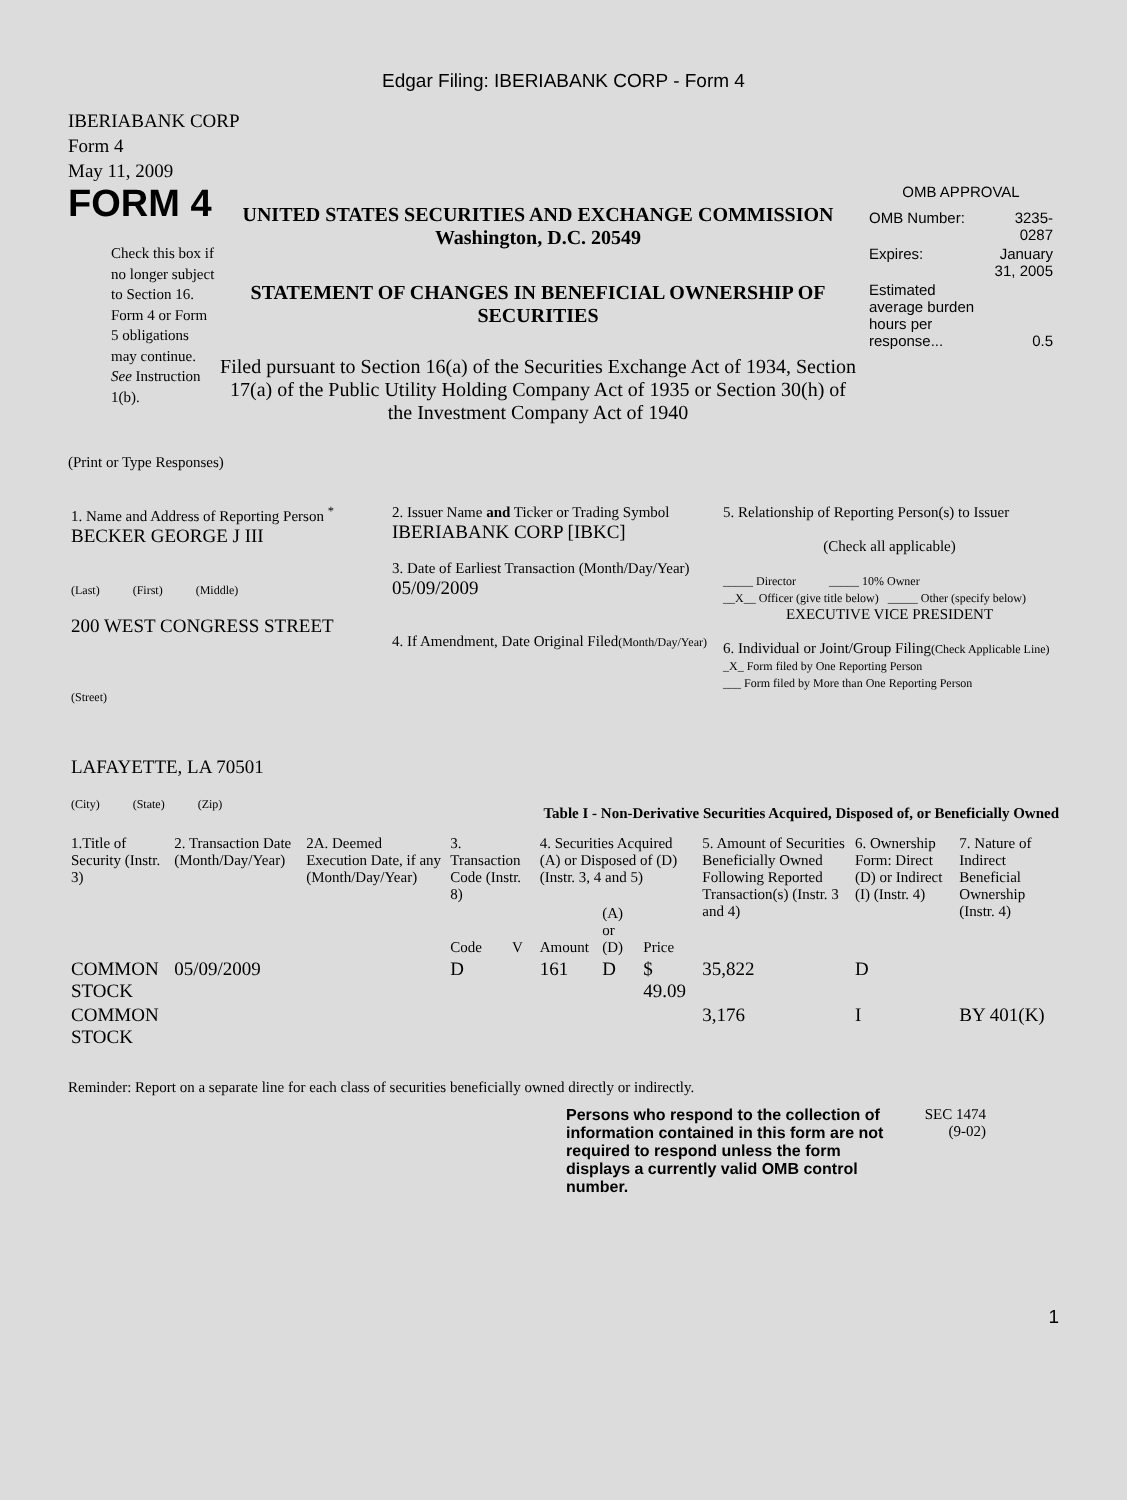Edgar Filing: IBERIABANK CORP - Form 4
IBERIABANK CORP
Form 4
May 11, 2009
FORM 4
Check this box if no longer subject to Section 16. Form 4 or Form 5 obligations may continue. See Instruction 1(b).
UNITED STATES SECURITIES AND EXCHANGE COMMISSION
Washington, D.C. 20549
STATEMENT OF CHANGES IN BENEFICIAL OWNERSHIP OF SECURITIES
Filed pursuant to Section 16(a) of the Securities Exchange Act of 1934, Section 17(a) of the Public Utility Holding Company Act of 1935 or Section 30(h) of the Investment Company Act of 1940
OMB APPROVAL
| OMB Number: | 3235-0287 |
| Expires: | January 31, 2005 |
| Estimated average burden hours per response... | 0.5 |
(Print or Type Responses)
| 1. Name and Address of Reporting Person <sup>*</sup> BECKER GEORGE J III (Last) (First) (Middle) 200 WEST CONGRESS STREET (Street) LAFAYETTE, LA 70501 (City) (State) (Zip) | 2. Issuer Name and Ticker or Trading Symbol IBERIABANK CORP [IBKC] 3. Date of Earliest Transaction (Month/Day/Year) 05/09/2009 4. If Amendment, Date Original Filed (Month/Day/Year) | 5. Relationship of Reporting Person(s) to Issuer (Check all applicable) _____ Director _____ 10% Owner __X__ Officer (give title below) _____ Other (specify below) EXECUTIVE VICE PRESIDENT 6. Individual or Joint/Group Filing (Check Applicable Line) _X_ Form filed by One Reporting Person ___ Form filed by More than One Reporting Person |
Table I - Non-Derivative Securities Acquired, Disposed of, or Beneficially Owned
| 1.Title of Security (Instr. 3) | 2. Transaction Date (Month/Day/Year) | 2A. Deemed Execution Date, if any (Month/Day/Year) | 3. Transaction Code (Instr. 8) | | 4. Securities Acquired (A) or Disposed of (D) (Instr. 3, 4 and 5) | | | 5. Amount of Securities Beneficially Owned Following Reported Transaction(s) (Instr. 3 and 4) | 6. Ownership Form: Direct (D) or Indirect (I) (Instr. 4) | 7. Nature of Indirect Beneficial Ownership (Instr. 4) |
| --- | --- | --- | --- | --- | --- | --- | --- | --- | --- | --- |
| | | | Code | V | Amount | (A) or (D) | Price | | | |
| COMMON STOCK | 05/09/2009 | | D | | 161 | D | $ 49.09 | 35,822 | D | |
| COMMON STOCK | | | | | | | | 3,176 | I | BY 401(K) |
Reminder: Report on a separate line for each class of securities beneficially owned directly or indirectly.
Persons who respond to the collection of information contained in this form are not required to respond unless the form displays a currently valid OMB control number.
SEC 1474
(9-02)
1